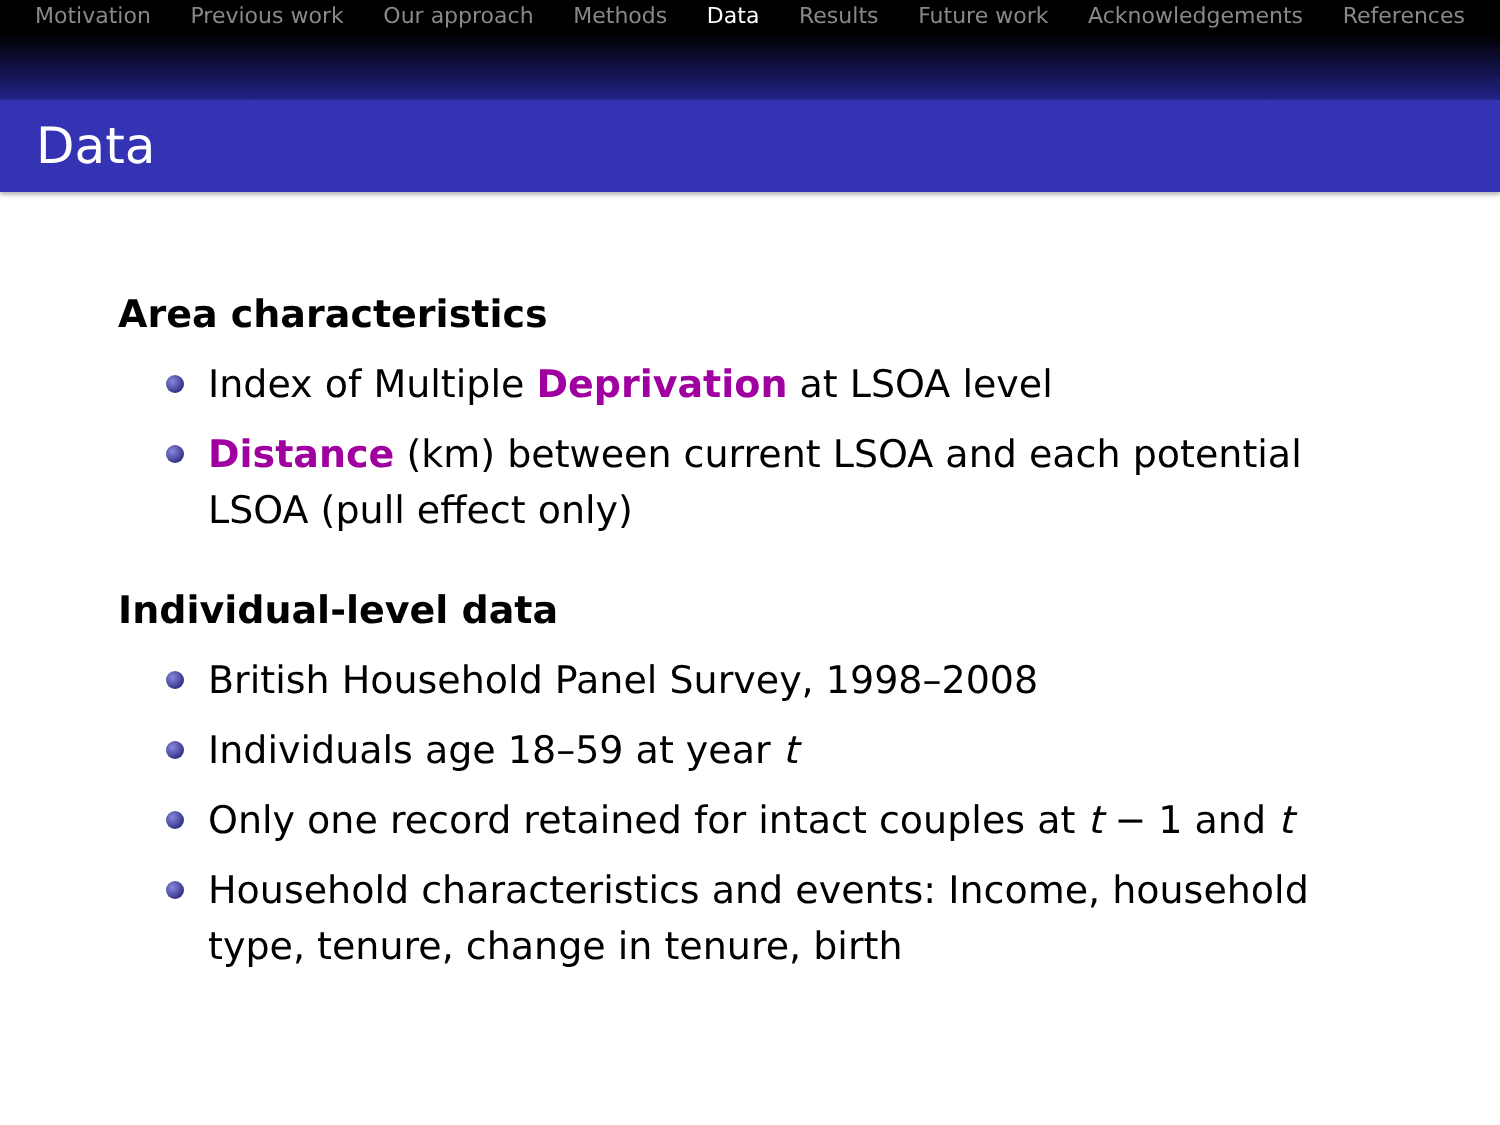Motivation Previous work Our approach Methods Data Results Future work Acknowledgements References
Data
Area characteristics
Index of Multiple Deprivation at LSOA level
Distance (km) between current LSOA and each potential LSOA (pull effect only)
Individual-level data
British Household Panel Survey, 1998–2008
Individuals age 18–59 at year t
Only one record retained for intact couples at t − 1 and t
Household characteristics and events: Income, household type, tenure, change in tenure, birth